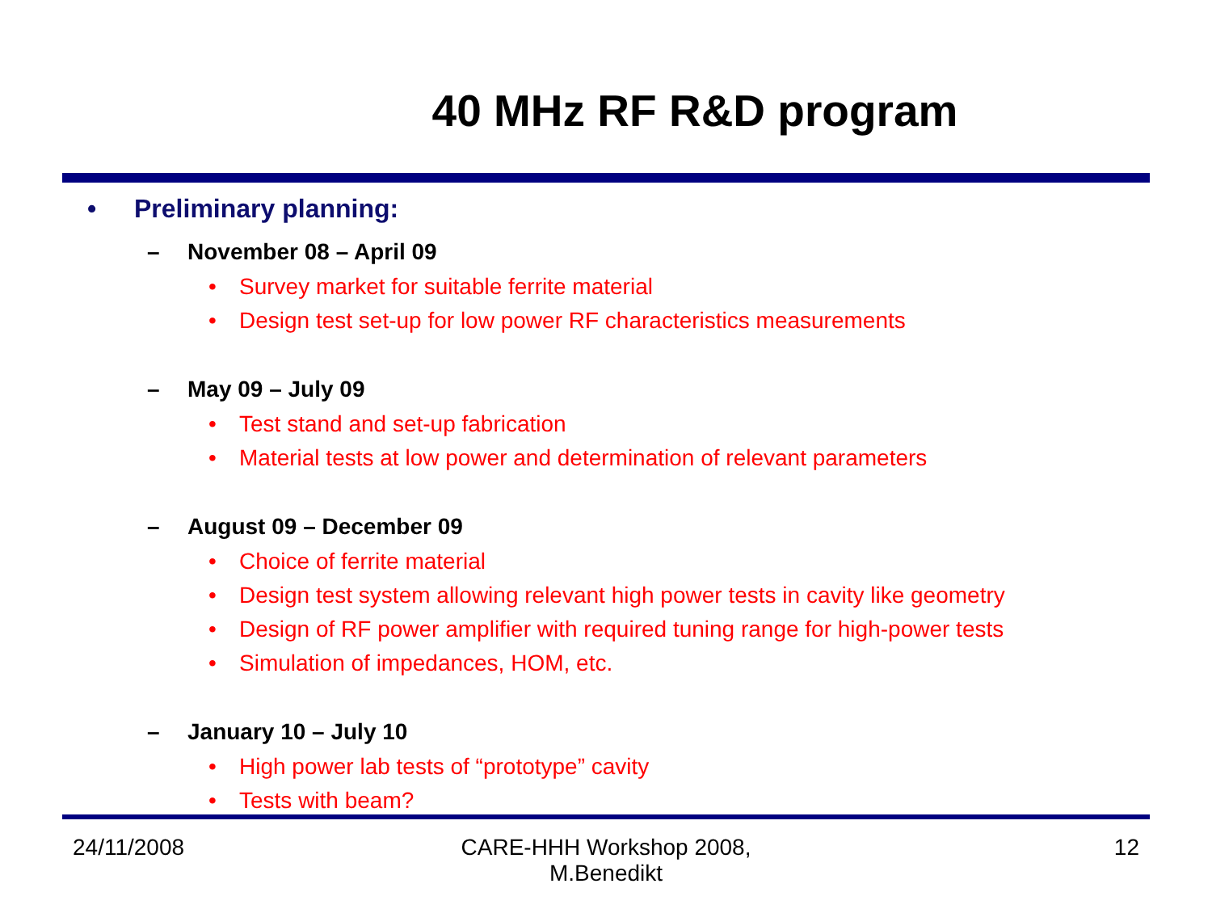40 MHz RF R&D program
• Preliminary planning:
– November 08 – April 09
• Survey market for suitable ferrite material
• Design test set-up for low power RF characteristics measurements
– May 09 – July 09
• Test stand and set-up fabrication
• Material tests at low power and determination of relevant parameters
– August 09 – December 09
• Choice of ferrite material
• Design test system allowing relevant high power tests in cavity like geometry
• Design of RF power amplifier with required tuning range for high-power tests
• Simulation of impedances, HOM, etc.
– January 10 – July 10
• High power lab tests of “prototype” cavity
• Tests with beam?
24/11/2008
CARE-HHH Workshop 2008,
M.Benedikt
12